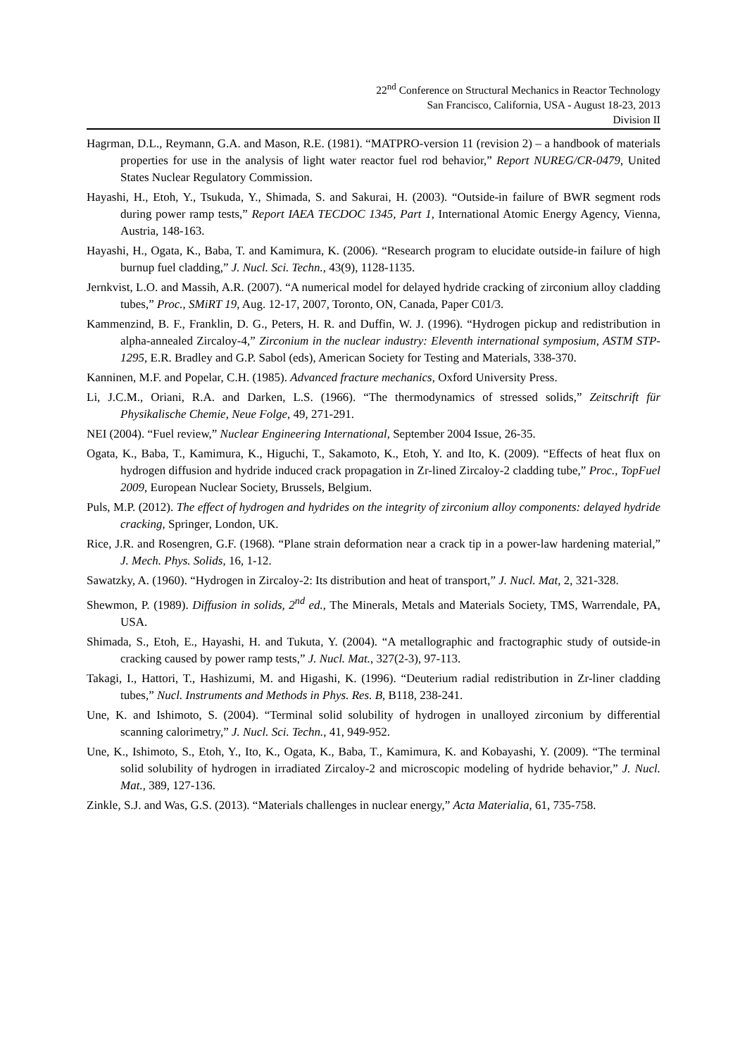22<sup>nd</sup> Conference on Structural Mechanics in Reactor Technology
San Francisco, California, USA - August 18-23, 2013
Division II
Hagrman, D.L., Reymann, G.A. and Mason, R.E. (1981). “MATPRO-version 11 (revision 2) – a handbook of materials properties for use in the analysis of light water reactor fuel rod behavior,” Report NUREG/CR-0479, United States Nuclear Regulatory Commission.
Hayashi, H., Etoh, Y., Tsukuda, Y., Shimada, S. and Sakurai, H. (2003). “Outside-in failure of BWR segment rods during power ramp tests,” Report IAEA TECDOC 1345, Part 1, International Atomic Energy Agency, Vienna, Austria, 148-163.
Hayashi, H., Ogata, K., Baba, T. and Kamimura, K. (2006). “Research program to elucidate outside-in failure of high burnup fuel cladding,” J. Nucl. Sci. Techn., 43(9), 1128-1135.
Jernkvist, L.O. and Massih, A.R. (2007). “A numerical model for delayed hydride cracking of zirconium alloy cladding tubes,” Proc., SMiRT 19, Aug. 12-17, 2007, Toronto, ON, Canada, Paper C01/3.
Kammenzind, B. F., Franklin, D. G., Peters, H. R. and Duffin, W. J. (1996). “Hydrogen pickup and redistribution in alpha-annealed Zircaloy-4,” Zirconium in the nuclear industry: Eleventh international symposium, ASTM STP-1295, E.R. Bradley and G.P. Sabol (eds), American Society for Testing and Materials, 338-370.
Kanninen, M.F. and Popelar, C.H. (1985). Advanced fracture mechanics, Oxford University Press.
Li, J.C.M., Oriani, R.A. and Darken, L.S. (1966). “The thermodynamics of stressed solids,” Zeitschrift für Physikalische Chemie, Neue Folge, 49, 271-291.
NEI (2004). “Fuel review,” Nuclear Engineering International, September 2004 Issue, 26-35.
Ogata, K., Baba, T., Kamimura, K., Higuchi, T., Sakamoto, K., Etoh, Y. and Ito, K. (2009). “Effects of heat flux on hydrogen diffusion and hydride induced crack propagation in Zr-lined Zircaloy-2 cladding tube,” Proc., TopFuel 2009, European Nuclear Society, Brussels, Belgium.
Puls, M.P. (2012). The effect of hydrogen and hydrides on the integrity of zirconium alloy components: delayed hydride cracking, Springer, London, UK.
Rice, J.R. and Rosengren, G.F. (1968). “Plane strain deformation near a crack tip in a power-law hardening material,” J. Mech. Phys. Solids, 16, 1-12.
Sawatzky, A. (1960). “Hydrogen in Zircaloy-2: Its distribution and heat of transport,” J. Nucl. Mat, 2, 321-328.
Shewmon, P. (1989). Diffusion in solids, 2<sup>nd</sup> ed., The Minerals, Metals and Materials Society, TMS, Warrendale, PA, USA.
Shimada, S., Etoh, E., Hayashi, H. and Tukuta, Y. (2004). “A metallographic and fractographic study of outside-in cracking caused by power ramp tests,” J. Nucl. Mat., 327(2-3), 97-113.
Takagi, I., Hattori, T., Hashizumi, M. and Higashi, K. (1996). “Deuterium radial redistribution in Zr-liner cladding tubes,” Nucl. Instruments and Methods in Phys. Res. B, B118, 238-241.
Une, K. and Ishimoto, S. (2004). “Terminal solid solubility of hydrogen in unalloyed zirconium by differential scanning calorimetry,” J. Nucl. Sci. Techn., 41, 949-952.
Une, K., Ishimoto, S., Etoh, Y., Ito, K., Ogata, K., Baba, T., Kamimura, K. and Kobayashi, Y. (2009). “The terminal solid solubility of hydrogen in irradiated Zircaloy-2 and microscopic modeling of hydride behavior,” J. Nucl. Mat., 389, 127-136.
Zinkle, S.J. and Was, G.S. (2013). “Materials challenges in nuclear energy,” Acta Materialia, 61, 735-758.